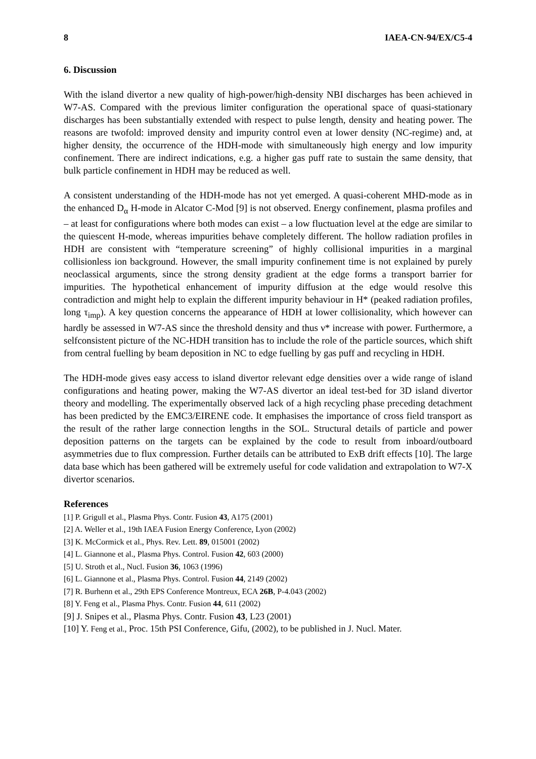8 IAEA-CN-94/EX/C5-4
6. Discussion
With the island divertor a new quality of high-power/high-density NBI discharges has been achieved in W7-AS. Compared with the previous limiter configuration the operational space of quasi-stationary discharges has been substantially extended with respect to pulse length, density and heating power. The reasons are twofold: improved density and impurity control even at lower density (NC-regime) and, at higher density, the occurrence of the HDH-mode with simultaneously high energy and low impurity confinement. There are indirect indications, e.g. a higher gas puff rate to sustain the same density, that bulk particle confinement in HDH may be reduced as well.
A consistent understanding of the HDH-mode has not yet emerged. A quasi-coherent MHD-mode as in the enhanced D<sub>α</sub> H-mode in Alcator C-Mod [9] is not observed. Energy confinement, plasma profiles and – at least for configurations where both modes can exist – a low fluctuation level at the edge are similar to the quiescent H-mode, whereas impurities behave completely different. The hollow radiation profiles in HDH are consistent with “temperature screening” of highly collisional impurities in a marginal collisionless ion background. However, the small impurity confinement time is not explained by purely neoclassical arguments, since the strong density gradient at the edge forms a transport barrier for impurities. The hypothetical enhancement of impurity diffusion at the edge would resolve this contradiction and might help to explain the different impurity behaviour in H* (peaked radiation profiles, long τ<sub>imp</sub>). A key question concerns the appearance of HDH at lower collisionality, which however can hardly be assessed in W7-AS since the threshold density and thus ν* increase with power. Furthermore, a selfconsistent picture of the NC-HDH transition has to include the role of the particle sources, which shift from central fuelling by beam deposition in NC to edge fuelling by gas puff and recycling in HDH.
The HDH-mode gives easy access to island divertor relevant edge densities over a wide range of island configurations and heating power, making the W7-AS divertor an ideal test-bed for 3D island divertor theory and modelling. The experimentally observed lack of a high recycling phase preceding detachment has been predicted by the EMC3/EIRENE code. It emphasises the importance of cross field transport as the result of the rather large connection lengths in the SOL. Structural details of particle and power deposition patterns on the targets can be explained by the code to result from inboard/outboard asymmetries due to flux compression. Further details can be attributed to ExB drift effects [10]. The large data base which has been gathered will be extremely useful for code validation and extrapolation to W7-X divertor scenarios.
References
[1] P. Grigull et al., Plasma Phys. Contr. Fusion 43, A175 (2001)
[2] A. Weller et al., 19th IAEA Fusion Energy Conference, Lyon (2002)
[3] K. McCormick et al., Phys. Rev. Lett. 89, 015001 (2002)
[4] L. Giannone et al., Plasma Phys. Control. Fusion 42, 603 (2000)
[5] U. Stroth et al., Nucl. Fusion 36, 1063 (1996)
[6] L. Giannone et al., Plasma Phys. Control. Fusion 44, 2149 (2002)
[7] R. Burhenn et al., 29th EPS Conference Montreux, ECA 26B, P-4.043 (2002)
[8] Y. Feng et al., Plasma Phys. Contr. Fusion 44, 611 (2002)
[9] J. Snipes et al., Plasma Phys. Contr. Fusion 43, L23 (2001)
[10] Y. Feng et al., Proc. 15th PSI Conference, Gifu, (2002), to be published in J. Nucl. Mater.